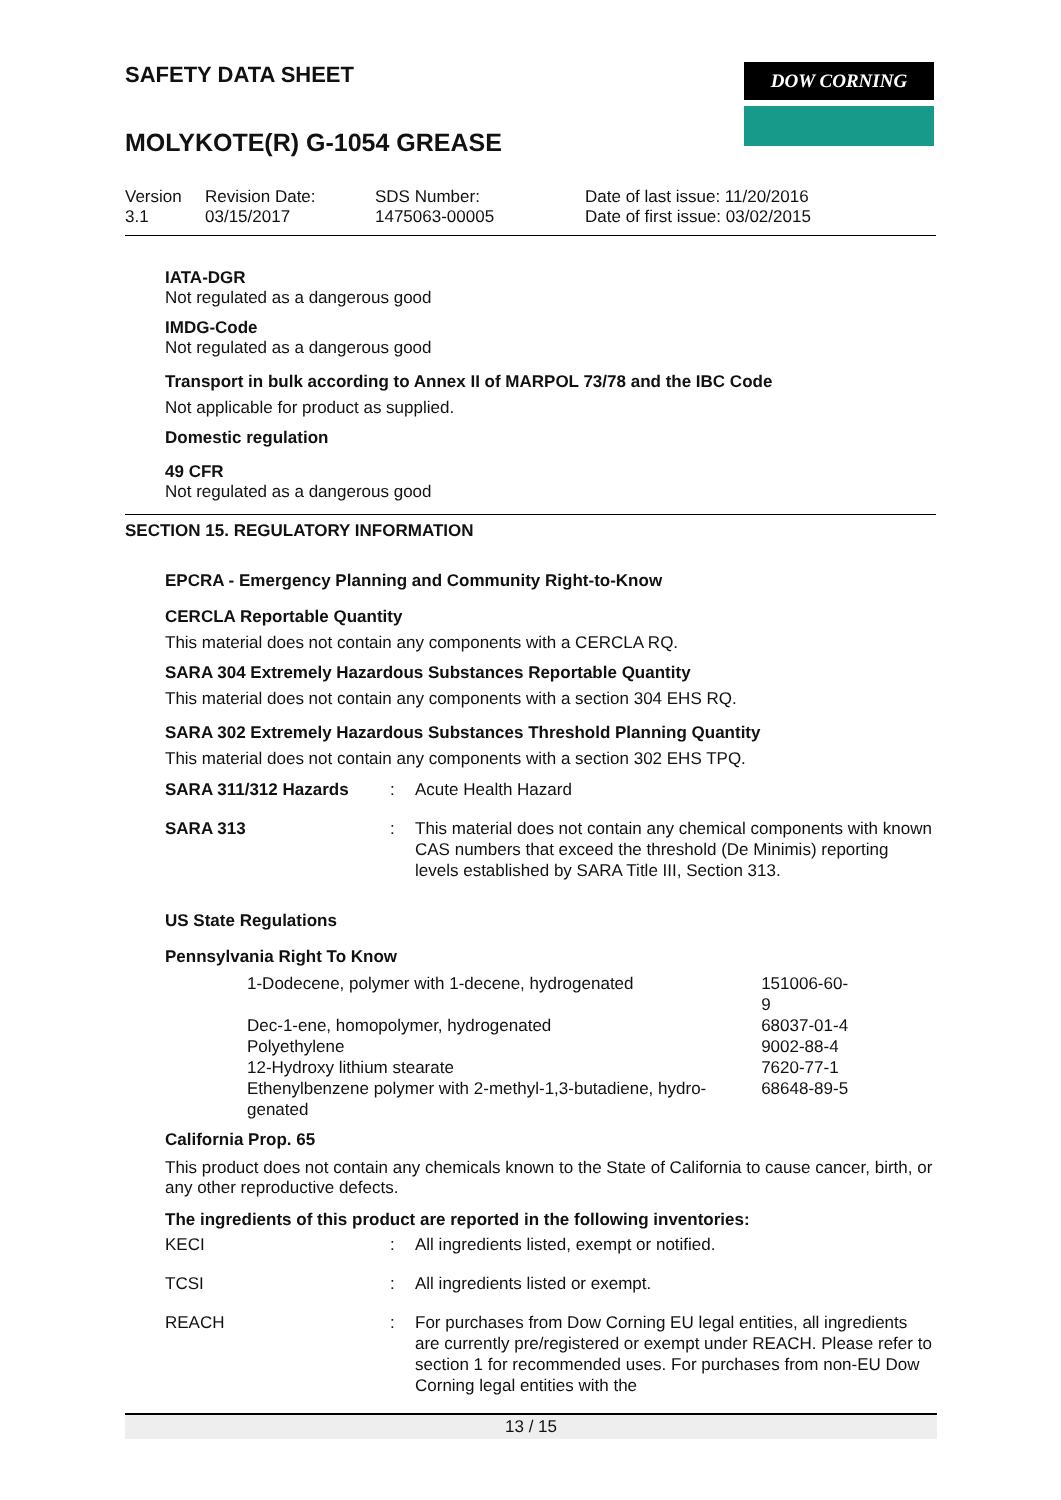SAFETY DATA SHEET
MOLYKOTE(R) G-1054 GREASE
DOW CORNING
| Version 3.1 | Revision Date: 03/15/2017 | SDS Number: 1475063-00005 | Date of last issue: 11/20/2016 Date of first issue: 03/02/2015 |
IATA-DGR
Not regulated as a dangerous good
IMDG-Code
Not regulated as a dangerous good
Transport in bulk according to Annex II of MARPOL 73/78 and the IBC Code
Not applicable for product as supplied.
Domestic regulation
49 CFR
Not regulated as a dangerous good
SECTION 15. REGULATORY INFORMATION
EPCRA - Emergency Planning and Community Right-to-Know
CERCLA Reportable Quantity
This material does not contain any components with a CERCLA RQ.
SARA 304 Extremely Hazardous Substances Reportable Quantity
This material does not contain any components with a section 304 EHS RQ.
SARA 302 Extremely Hazardous Substances Threshold Planning Quantity
This material does not contain any components with a section 302 EHS TPQ.
| SARA 311/312 Hazards | : | Acute Health Hazard |
| SARA 313 | : | This material does not contain any chemical components with known CAS numbers that exceed the threshold (De Minimis) reporting levels established by SARA Title III, Section 313. |
US State Regulations
Pennsylvania Right To Know
| 1-Dodecene, polymer with 1-decene, hydrogenated | 151006-60-9 |
| Dec-1-ene, homopolymer, hydrogenated | 68037-01-4 |
| Polyethylene | 9002-88-4 |
| 12-Hydroxy lithium stearate | 7620-77-1 |
| Ethenylbenzene polymer with 2-methyl-1,3-butadiene, hydro-genated | 68648-89-5 |
California Prop. 65
This product does not contain any chemicals known to the State of California to cause cancer, birth, or any other reproductive defects.
The ingredients of this product are reported in the following inventories:
| KECI | : | All ingredients listed, exempt or notified. |
| TCSI | : | All ingredients listed or exempt. |
| REACH | : | For purchases from Dow Corning EU legal entities, all ingredients are currently pre/registered or exempt under REACH. Please refer to section 1 for recommended uses. For purchases from non-EU Dow Corning legal entities with the |
13 / 15